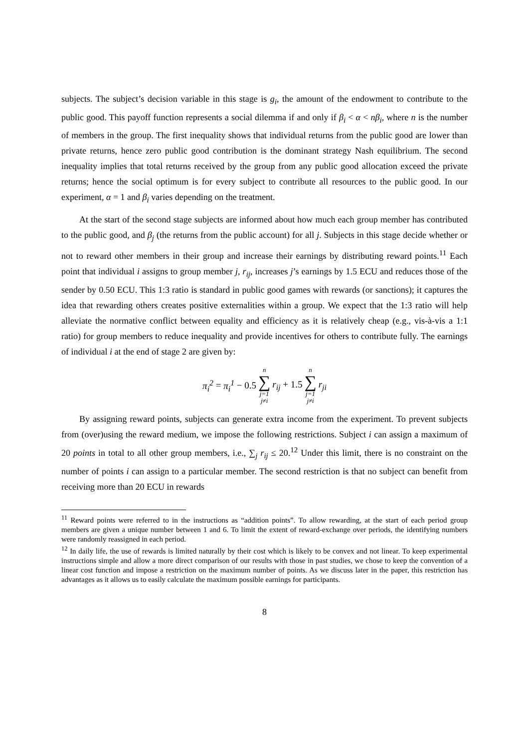subjects. The subject’s decision variable in this stage is g<sub>i</sub>, the amount of the endowment to contribute to the public good. This payoff function represents a social dilemma if and only if β<sub>i</sub> < α < nβ<sub>i</sub>, where n is the number of members in the group. The first inequality shows that individual returns from the public good are lower than private returns, hence zero public good contribution is the dominant strategy Nash equilibrium. The second inequality implies that total returns received by the group from any public good allocation exceed the private returns; hence the social optimum is for every subject to contribute all resources to the public good. In our experiment, α = 1 and β<sub>i</sub> varies depending on the treatment.
At the start of the second stage subjects are informed about how much each group member has contributed to the public good, and β<sub>j</sub> (the returns from the public account) for all j. Subjects in this stage decide whether or not to reward other members in their group and increase their earnings by distributing reward points.<sup>11</sup> Each point that individual i assigns to group member j, r<sub>ij</sub>, increases j’s earnings by 1.5 ECU and reduces those of the sender by 0.50 ECU. This 1:3 ratio is standard in public good games with rewards (or sanctions); it captures the idea that rewarding others creates positive externalities within a group. We expect that the 1:3 ratio will help alleviate the normative conflict between equality and efficiency as it is relatively cheap (e.g., vis-à-vis a 1:1 ratio) for group members to reduce inequality and provide incentives for others to contribute fully. The earnings of individual i at the end of stage 2 are given by:
π<sub>i</sub><sup>2</sup> = π<sub>i</sub><sup>1</sup> − 0.5 n ∑ j=1 j≠i r<sub>ij</sub> + 1.5 n ∑ j=1 j≠i r<sub>ji</sub>
By assigning reward points, subjects can generate extra income from the experiment. To prevent subjects from (over)using the reward medium, we impose the following restrictions. Subject i can assign a maximum of 20 points in total to all other group members, i.e., ∑<sub>j</sub> r<sub>ij</sub> ≤ 20.<sup>12</sup> Under this limit, there is no constraint on the number of points i can assign to a particular member. The second restriction is that no subject can benefit from receiving more than 20 ECU in rewards
<sup>11</sup> Reward points were referred to in the instructions as “addition points”. To allow rewarding, at the start of each period group members are given a unique number between 1 and 6. To limit the extent of reward-exchange over periods, the identifying numbers were randomly reassigned in each period.
<sup>12</sup> In daily life, the use of rewards is limited naturally by their cost which is likely to be convex and not linear. To keep experimental instructions simple and allow a more direct comparison of our results with those in past studies, we chose to keep the convention of a linear cost function and impose a restriction on the maximum number of points. As we discuss later in the paper, this restriction has advantages as it allows us to easily calculate the maximum possible earnings for participants.
8